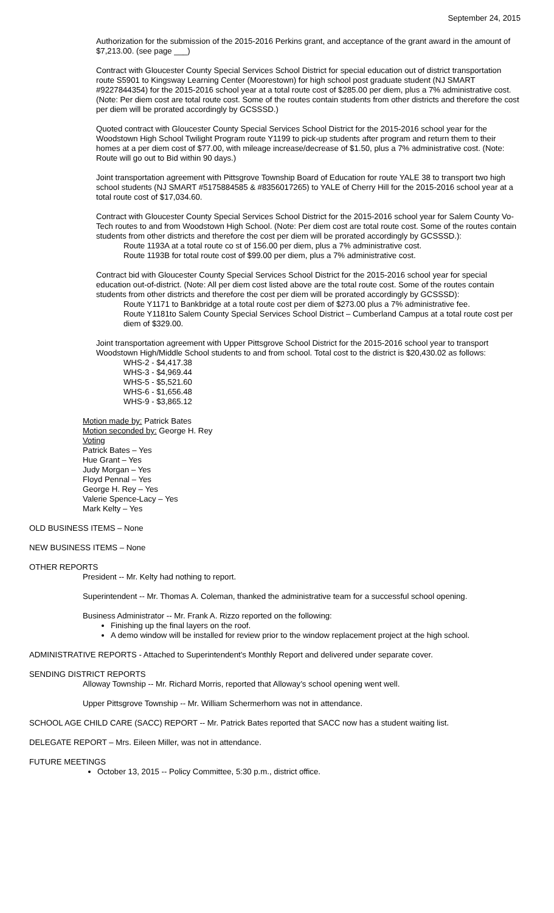September 24, 2015
Authorization for the submission of the 2015-2016 Perkins grant, and acceptance of the grant award in the amount of $7,213.00. (see page ___)
Contract with Gloucester County Special Services School District for special education out of district transportation route S5901 to Kingsway Learning Center (Moorestown) for high school post graduate student (NJ SMART #9227844354) for the 2015-2016 school year at a total route cost of $285.00 per diem, plus a 7% administrative cost. (Note: Per diem cost are total route cost. Some of the routes contain students from other districts and therefore the cost per diem will be prorated accordingly by GCSSSD.)
Quoted contract with Gloucester County Special Services School District for the 2015-2016 school year for the Woodstown High School Twilight Program route Y1199 to pick-up students after program and return them to their homes at a per diem cost of $77.00, with mileage increase/decrease of $1.50, plus a 7% administrative cost. (Note: Route will go out to Bid within 90 days.)
Joint transportation agreement with Pittsgrove Township Board of Education for route YALE 38 to transport two high school students (NJ SMART #5175884585 & #8356017265) to YALE of Cherry Hill for the 2015-2016 school year at a total route cost of $17,034.60.
Contract with Gloucester County Special Services School District for the 2015-2016 school year for Salem County Vo-Tech routes to and from Woodstown High School. (Note: Per diem cost are total route cost. Some of the routes contain students from other districts and therefore the cost per diem will be prorated accordingly by GCSSSD.):
Route 1193A at a total route co st of 156.00 per diem, plus a 7% administrative cost.
Route 1193B for total route cost of $99.00 per diem, plus a 7% administrative cost.
Contract bid with Gloucester County Special Services School District for the 2015-2016 school year for special education out-of-district. (Note: All per diem cost listed above are the total route cost. Some of the routes contain students from other districts and therefore the cost per diem will be prorated accordingly by GCSSSD):
Route Y1171 to Bankbridge at a total route cost per diem of $273.00 plus a 7% administrative fee.
Route Y1181to Salem County Special Services School District – Cumberland Campus at a total route cost per diem of $329.00.
Joint transportation agreement with Upper Pittsgrove School District for the 2015-2016 school year to transport Woodstown High/Middle School students to and from school. Total cost to the district is $20,430.02 as follows:
WHS-2 - $4,417.38
WHS-3 - $4,969.44
WHS-5 - $5,521.60
WHS-6 - $1,656.48
WHS-9 - $3,865.12
Motion made by: Patrick Bates
Motion seconded by: George H. Rey
Voting
Patrick Bates – Yes
Hue Grant – Yes
Judy Morgan – Yes
Floyd Pennal – Yes
George H. Rey – Yes
Valerie Spence-Lacy – Yes
Mark Kelty – Yes
OLD BUSINESS ITEMS – None
NEW BUSINESS ITEMS – None
OTHER REPORTS
President -- Mr. Kelty had nothing to report.
Superintendent -- Mr. Thomas A. Coleman, thanked the administrative team for a successful school opening.
Business Administrator -- Mr. Frank A. Rizzo reported on the following:
Finishing up the final layers on the roof.
A demo window will be installed for review prior to the window replacement project at the high school.
ADMINISTRATIVE REPORTS - Attached to Superintendent's Monthly Report and delivered under separate cover.
SENDING DISTRICT REPORTS
Alloway Township -- Mr. Richard Morris, reported that Alloway’s school opening went well.
Upper Pittsgrove Township -- Mr. William Schermerhorn was not in attendance.
SCHOOL AGE CHILD CARE (SACC) REPORT -- Mr. Patrick Bates reported that SACC now has a student waiting list.
DELEGATE REPORT – Mrs. Eileen Miller, was not in attendance.
FUTURE MEETINGS
October 13, 2015 -- Policy Committee, 5:30 p.m., district office.